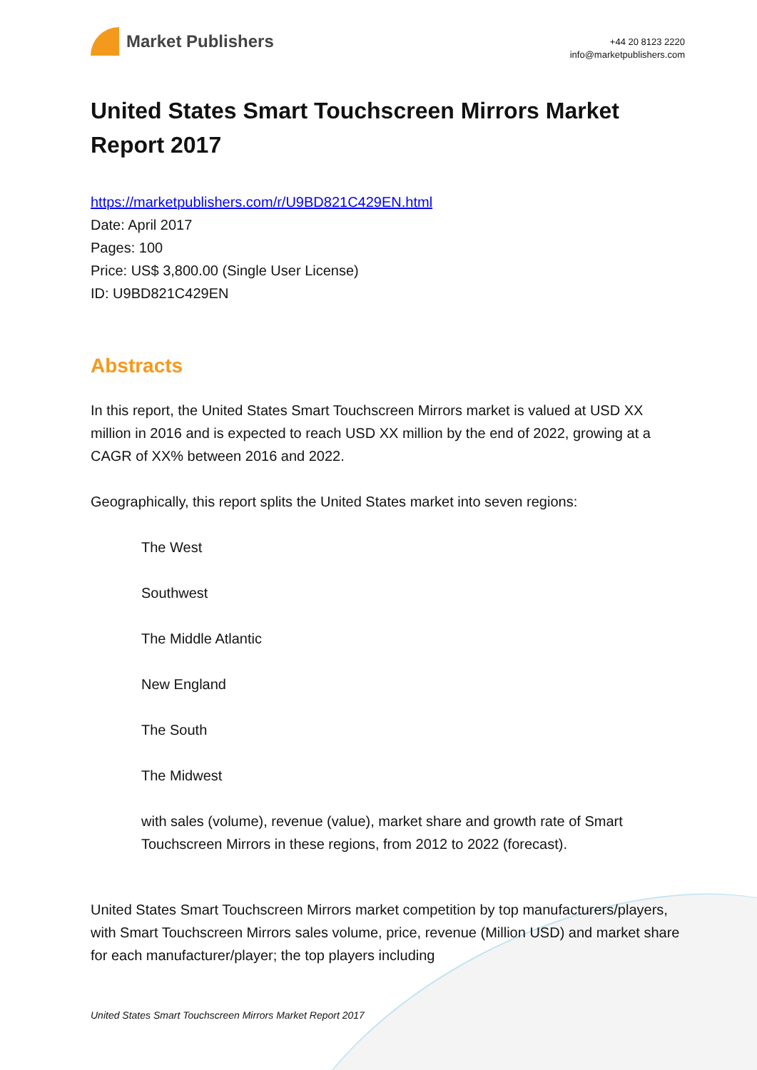Market Publishers
+44 20 8123 2220
info@marketpublishers.com
United States Smart Touchscreen Mirrors Market Report 2017
https://marketpublishers.com/r/U9BD821C429EN.html
Date: April 2017
Pages: 100
Price: US$ 3,800.00 (Single User License)
ID: U9BD821C429EN
Abstracts
In this report, the United States Smart Touchscreen Mirrors market is valued at USD XX million in 2016 and is expected to reach USD XX million by the end of 2022, growing at a CAGR of XX% between 2016 and 2022.
Geographically, this report splits the United States market into seven regions:
The West
Southwest
The Middle Atlantic
New England
The South
The Midwest
with sales (volume), revenue (value), market share and growth rate of Smart Touchscreen Mirrors in these regions, from 2012 to 2022 (forecast).
United States Smart Touchscreen Mirrors market competition by top manufacturers/players, with Smart Touchscreen Mirrors sales volume, price, revenue (Million USD) and market share for each manufacturer/player; the top players including
United States Smart Touchscreen Mirrors Market Report 2017